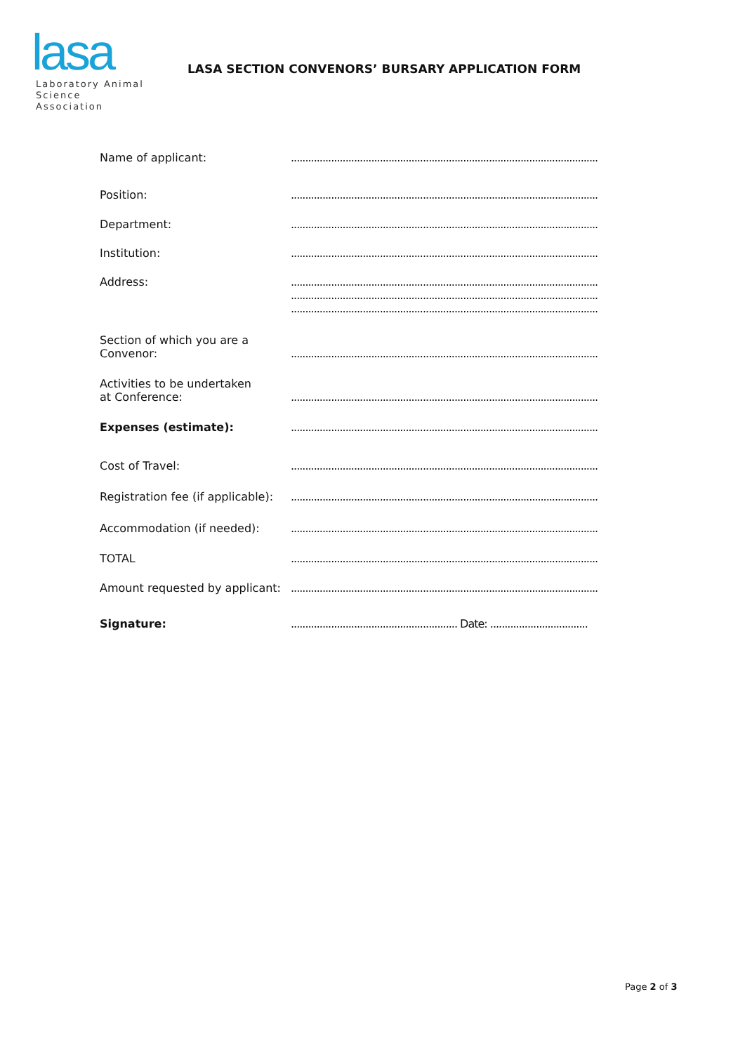lasa
Laboratory Animal
Science Association
LASA SECTION CONVENORS’ BURSARY APPLICATION FORM
Name of applicant: ...........................................................................................................
Position: ...........................................................................................................
Department: ...........................................................................................................
Institution: ...........................................................................................................
Address: ...........................................................................................................
...........................................................................................................
...........................................................................................................
Section of which you are a
Convenor:
...........................................................................................................
Activities to be undertaken
at Conference:
...........................................................................................................
Expenses (estimate): ...........................................................................................................
Cost of Travel: ...........................................................................................................
Registration fee (if applicable):
...........................................................................................................
Accommodation (if needed): ...........................................................................................................
TOTAL ...........................................................................................................
Amount requested by applicant:
...........................................................................................................
Signature: .......................................................... Date: ..................................
Page 2 of 3